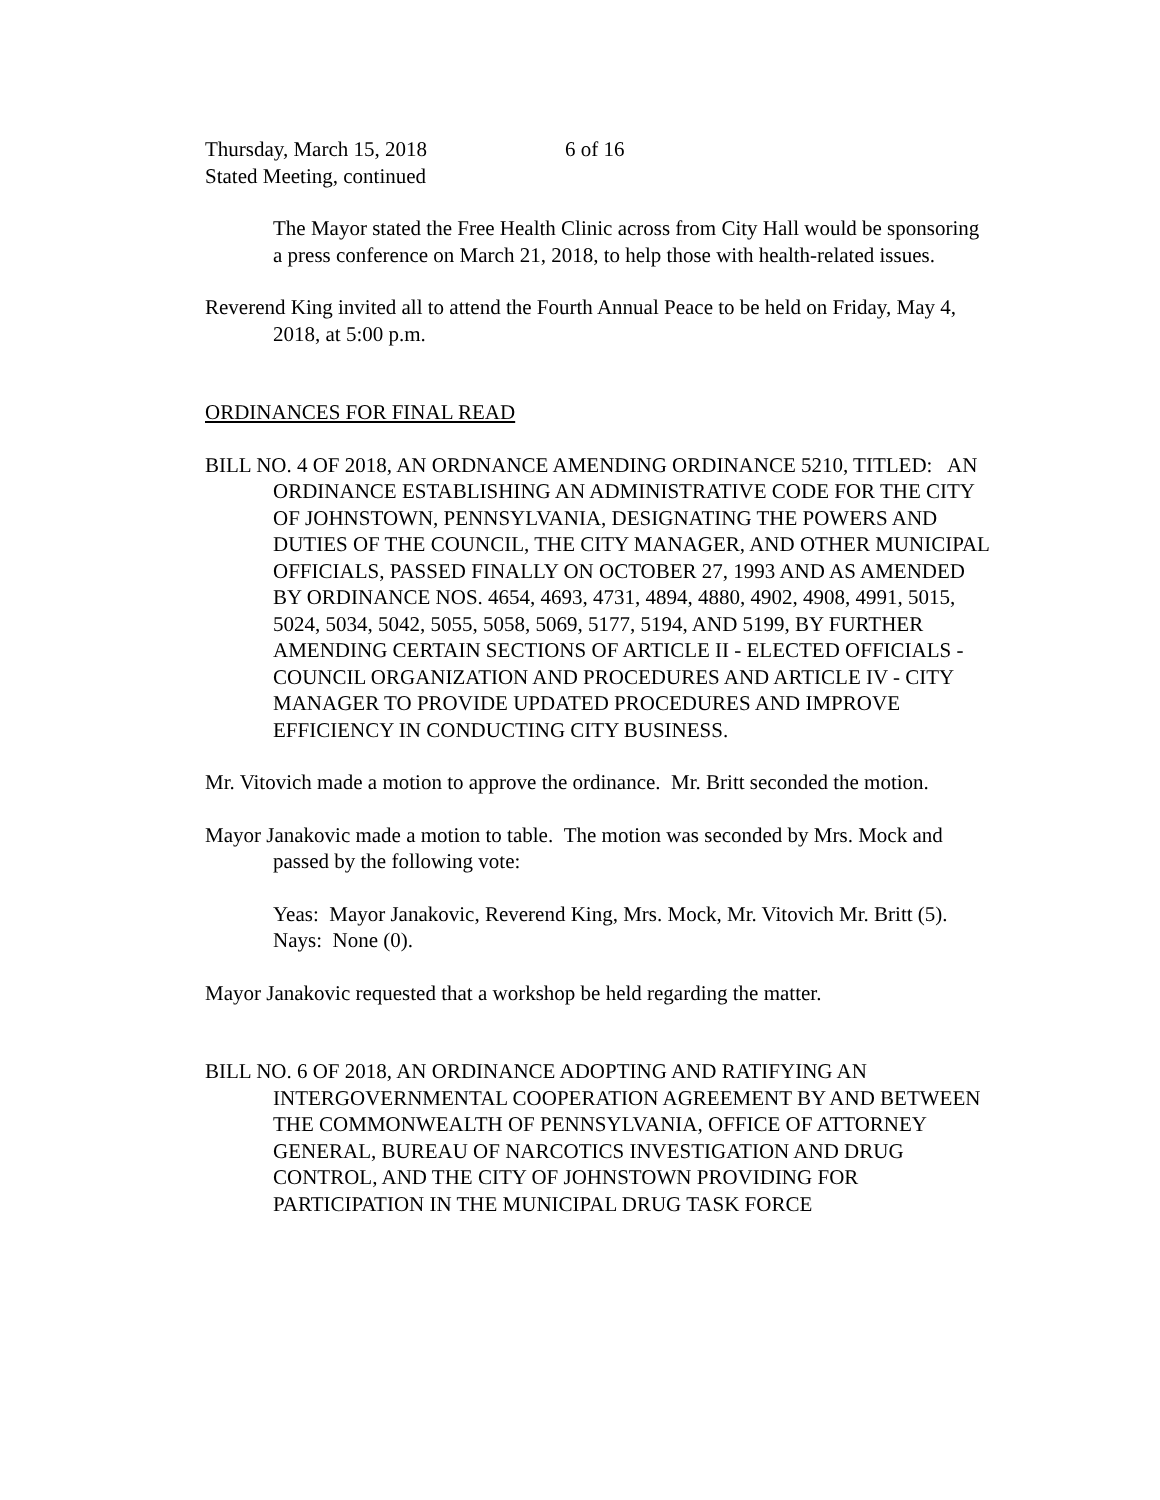Thursday, March 15, 2018 6 of 16
Stated Meeting, continued
The Mayor stated the Free Health Clinic across from City Hall would be sponsoring a press conference on March 21, 2018, to help those with health-related issues.
Reverend King invited all to attend the Fourth Annual Peace to be held on Friday, May 4, 2018, at 5:00 p.m.
ORDINANCES FOR FINAL READ
BILL NO. 4 OF 2018, AN ORDNANCE AMENDING ORDINANCE 5210, TITLED: AN ORDINANCE ESTABLISHING AN ADMINISTRATIVE CODE FOR THE CITY OF JOHNSTOWN, PENNSYLVANIA, DESIGNATING THE POWERS AND DUTIES OF THE COUNCIL, THE CITY MANAGER, AND OTHER MUNICIPAL OFFICIALS, PASSED FINALLY ON OCTOBER 27, 1993 AND AS AMENDED BY ORDINANCE NOS. 4654, 4693, 4731, 4894, 4880, 4902, 4908, 4991, 5015, 5024, 5034, 5042, 5055, 5058, 5069, 5177, 5194, AND 5199, BY FURTHER AMENDING CERTAIN SECTIONS OF ARTICLE II - ELECTED OFFICIALS - COUNCIL ORGANIZATION AND PROCEDURES AND ARTICLE IV - CITY MANAGER TO PROVIDE UPDATED PROCEDURES AND IMPROVE EFFICIENCY IN CONDUCTING CITY BUSINESS.
Mr. Vitovich made a motion to approve the ordinance. Mr. Britt seconded the motion.
Mayor Janakovic made a motion to table. The motion was seconded by Mrs. Mock and passed by the following vote:
Yeas: Mayor Janakovic, Reverend King, Mrs. Mock, Mr. Vitovich Mr. Britt (5).
Nays: None (0).
Mayor Janakovic requested that a workshop be held regarding the matter.
BILL NO. 6 OF 2018, AN ORDINANCE ADOPTING AND RATIFYING AN INTERGOVERNMENTAL COOPERATION AGREEMENT BY AND BETWEEN THE COMMONWEALTH OF PENNSYLVANIA, OFFICE OF ATTORNEY GENERAL, BUREAU OF NARCOTICS INVESTIGATION AND DRUG CONTROL, AND THE CITY OF JOHNSTOWN PROVIDING FOR PARTICIPATION IN THE MUNICIPAL DRUG TASK FORCE